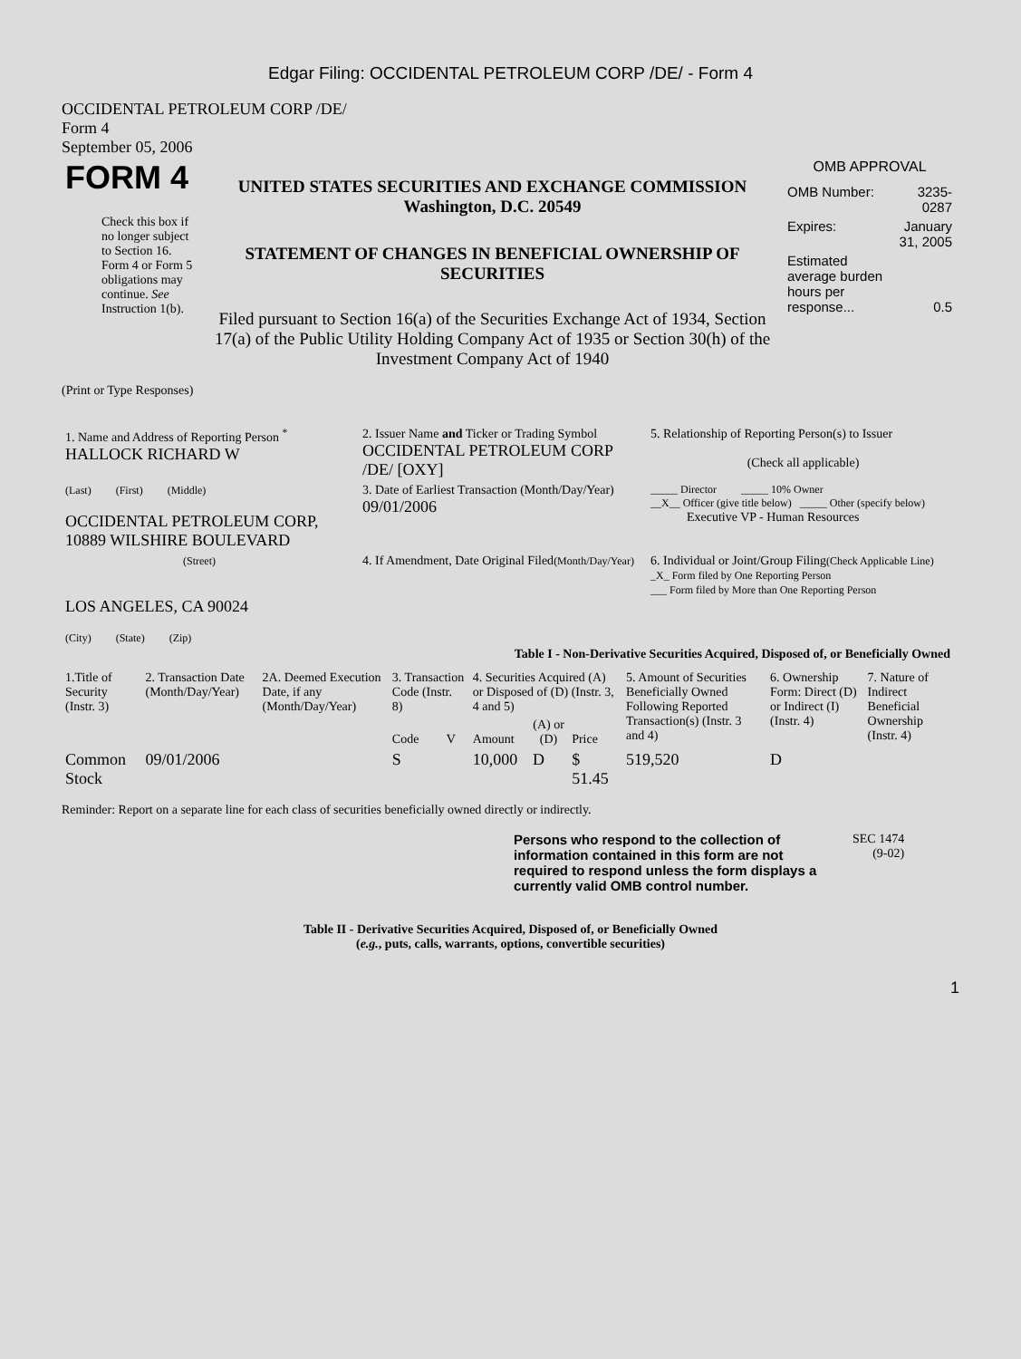Edgar Filing: OCCIDENTAL PETROLEUM CORP /DE/ - Form 4
OCCIDENTAL PETROLEUM CORP /DE/
Form 4
September 05, 2006
| FORM 4 Check this box if no longer subject to Section 16. Form 4 or Form 5 obligations may continue. See Instruction 1(b). | UNITED STATES SECURITIES AND EXCHANGE COMMISSION Washington, D.C. 20549 STATEMENT OF CHANGES IN BENEFICIAL OWNERSHIP OF SECURITIES Filed pursuant to Section 16(a) of the Securities Exchange Act of 1934, Section 17(a) of the Public Utility Holding Company Act of 1935 or Section 30(h) of the Investment Company Act of 1940 | OMB APPROVAL / OMB Number: / 3235-0287 / / Expires: / January 31, 2005 / / Estimated average burden hours per response... / 0.5 / |
(Print or Type Responses)
| 1. Name and Address of Reporting Person <sup>*</sup> HALLOCK RICHARD W | 2. Issuer Name and Ticker or Trading Symbol OCCIDENTAL PETROLEUM CORP /DE/ [OXY] | 5. Relationship of Reporting Person(s) to Issuer (Check all applicable) |
| (Last) (First) (Middle) OCCIDENTAL PETROLEUM CORP, 10889 WILSHIRE BOULEVARD | 3. Date of Earliest Transaction (Month/Day/Year) 09/01/2006 | _____ Director _____ 10% Owner __X__ Officer (give title below) _____ Other (specify below) Executive VP - Human Resources |
| (Street) LOS ANGELES, CA 90024 (City) (State) (Zip) | 4. If Amendment, Date Original Filed (Month/Day/Year) | 6. Individual or Joint/Group Filing (Check Applicable Line) _X_ Form filed by One Reporting Person ___ Form filed by More than One Reporting Person |
Table I - Non-Derivative Securities Acquired, Disposed of, or Beneficially Owned
| 1.Title of Security (Instr. 3) | 2. Transaction Date (Month/Day/Year) | 2A. Deemed Execution Date, if any (Month/Day/Year) | 3. Transaction Code (Instr. 8) | | 4. Securities Acquired (A) or Disposed of (D) (Instr. 3, 4 and 5) | | | 5. Amount of Securities Beneficially Owned Following Reported Transaction(s) (Instr. 3 and 4) | 6. Ownership Form: Direct (D) or Indirect (I) (Instr. 4) | 7. Nature of Indirect Beneficial Ownership (Instr. 4) |
| --- | --- | --- | --- | --- | --- | --- | --- | --- | --- | --- |
| | | | Code | V | Amount | (A) or (D) | Price | | | |
| Common Stock | 09/01/2006 | | S | | 10,000 | D | $ 51.45 | 519,520 | D | |
Reminder: Report on a separate line for each class of securities beneficially owned directly or indirectly.
| Persons who respond to the collection of information contained in this form are not required to respond unless the form displays a currently valid OMB control number. | SEC 1474 (9-02) |
Table II - Derivative Securities Acquired, Disposed of, or Beneficially Owned
(e.g., puts, calls, warrants, options, convertible securities)
1